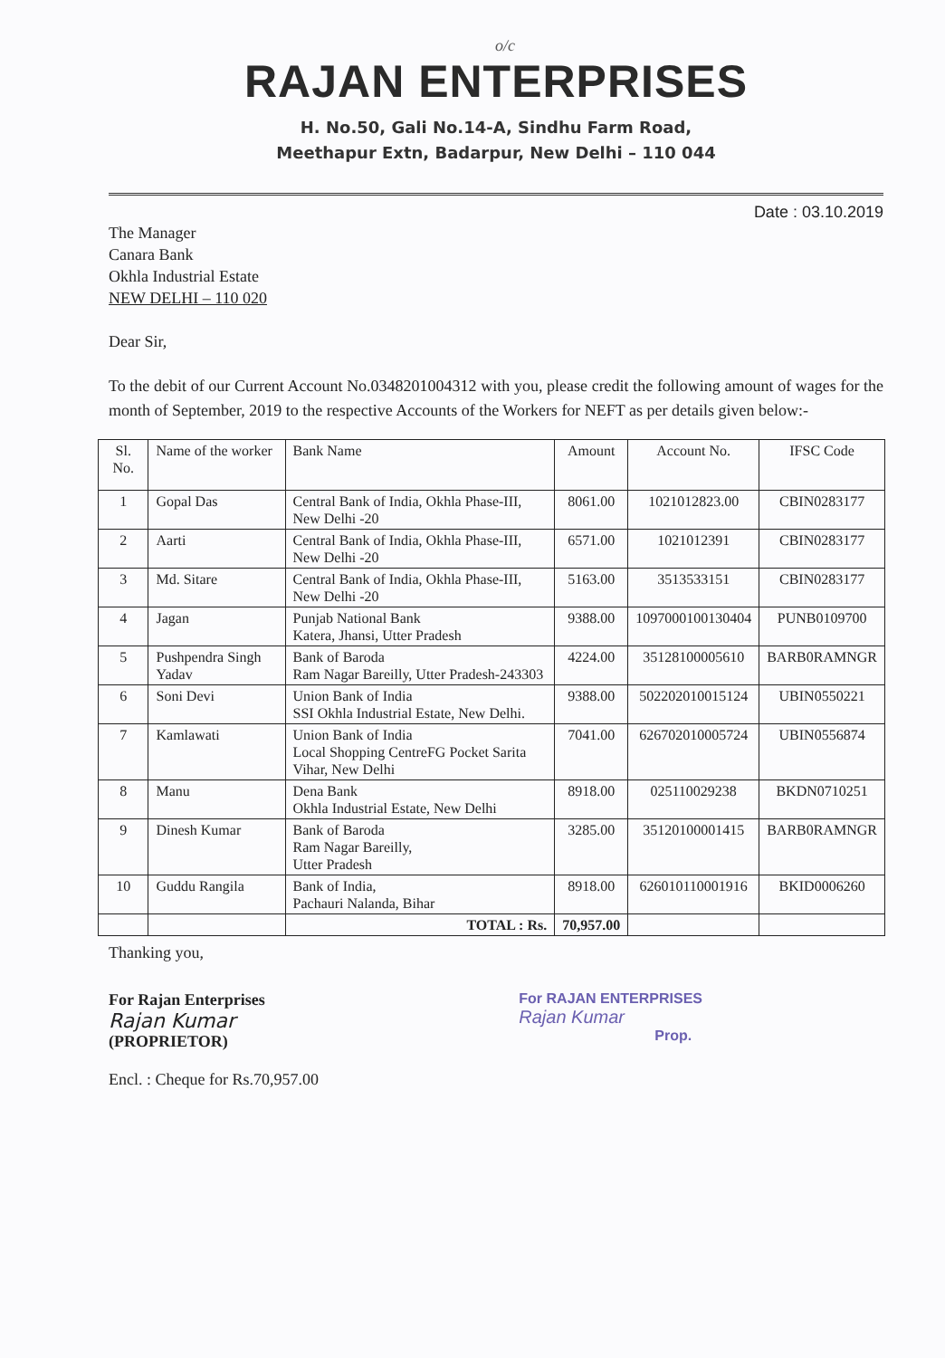o/c
RAJAN ENTERPRISES
H. No.50, Gali No.14-A, Sindhu Farm Road,
Meethapur Extn, Badarpur, New Delhi – 110 044
Date : 03.10.2019
The Manager
Canara Bank
Okhla Industrial Estate
NEW DELHI – 110 020
Dear Sir,
To the debit of our Current Account No.0348201004312 with you, please credit the following amount of wages for the month of September, 2019 to the respective Accounts of the Workers for NEFT as per details given below:-
| Sl. No. | Name of the worker | Bank Name | Amount | Account No. | IFSC Code |
| --- | --- | --- | --- | --- | --- |
| 1 | Gopal Das | Central Bank of India, Okhla Phase-III, New Delhi -20 | 8061.00 | 1021012823.00 | CBIN0283177 |
| 2 | Aarti | Central Bank of India, Okhla Phase-III, New Delhi -20 | 6571.00 | 1021012391 | CBIN0283177 |
| 3 | Md. Sitare | Central Bank of India, Okhla Phase-III, New Delhi -20 | 5163.00 | 3513533151 | CBIN0283177 |
| 4 | Jagan | Punjab National Bank Katera, Jhansi, Utter Pradesh | 9388.00 | 1097000100130404 | PUNB0109700 |
| 5 | Pushpendra Singh Yadav | Bank of Baroda Ram Nagar Bareilly, Utter Pradesh-243303 | 4224.00 | 35128100005610 | BARB0RAMNGR |
| 6 | Soni Devi | Union Bank of India SSI Okhla Industrial Estate, New Delhi. | 9388.00 | 502202010015124 | UBIN0550221 |
| 7 | Kamlawati | Union Bank of India Local Shopping CentreFG Pocket Sarita Vihar, New Delhi | 7041.00 | 626702010005724 | UBIN0556874 |
| 8 | Manu | Dena Bank Okhla Industrial Estate, New Delhi | 8918.00 | 025110029238 | BKDN0710251 |
| 9 | Dinesh Kumar | Bank of Baroda Ram Nagar Bareilly, Utter Pradesh | 3285.00 | 35120100001415 | BARB0RAMNGR |
| 10 | Guddu Rangila | Bank of India, Pachauri Nalanda, Bihar | 8918.00 | 626010110001916 | BKID0006260 |
| | | TOTAL : Rs. | 70,957.00 | | |
Thanking you,
For Rajan Enterprises
Rajan Kumar
(PROPRIETOR)
Encl. : Cheque for Rs.70,957.00
For RAJAN ENTERPRISES
Rajan Kumar
Prop.